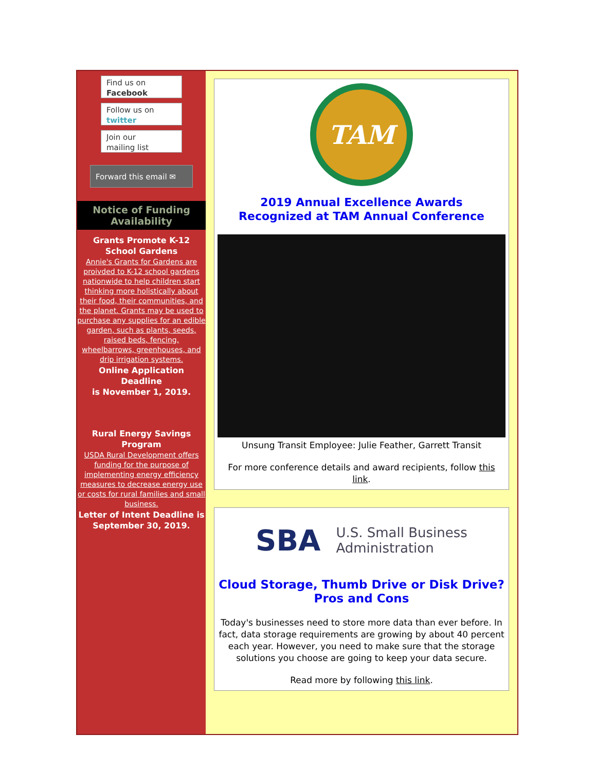Find us on
Facebook
Follow us on
twitter
Join our
mailing list
Forward this email ✉
Notice of Funding Availability
Grants Promote K-12 School Gardens
Annie's Grants for Gardens are proivded to K-12 school gardens nationwide to help children start thinking more holistically about their food, their communities, and the planet. Grants may be used to purchase any supplies for an edible garden, such as plants, seeds, raised beds, fencing, wheelbarrows, greenhouses, and drip irrigation systems.
Online Application Deadline
is November 1, 2019.
Rural Energy Savings Program
USDA Rural Development offers funding for the purpose of implementing energy efficiency measures to decrease energy use or costs for rural families and small business.
Letter of Intent Deadline is September 30, 2019.
TAM
2019 Annual Excellence Awards
Recognized at TAM Annual Conference
Unsung Transit Employee: Julie Feather, Garrett Transit
For more conference details and award recipients, follow this link.
SBA U.S. Small Business
Administration
Cloud Storage, Thumb Drive or Disk Drive?
Pros and Cons
Today's businesses need to store more data than ever before. In fact, data storage requirements are growing by about 40 percent each year. However, you need to make sure that the storage solutions you choose are going to keep your data secure.
Read more by following this link.